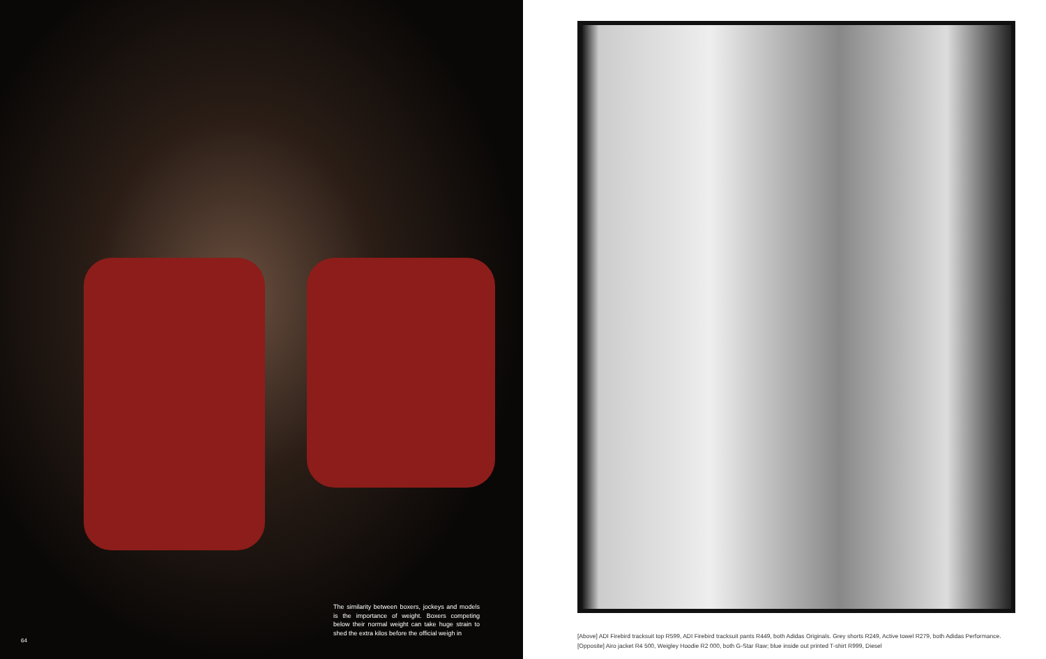64
The similarity between boxers, jockeys and models is the importance of weight. Boxers competing below their normal weight can take huge strain to shed the extra kilos before the official weigh in
[Above] ADI Firebird tracksuit top R599, ADI Firebird tracksuit pants R449, both Adidas Originals. Grey shorts R249, Active towel R279, both Adidas Performance. [Opposite] Airo jacket R4 500, Weigley Hoodie R2 000, both G-Star Raw; blue inside out printed T-shirt R999, Diesel